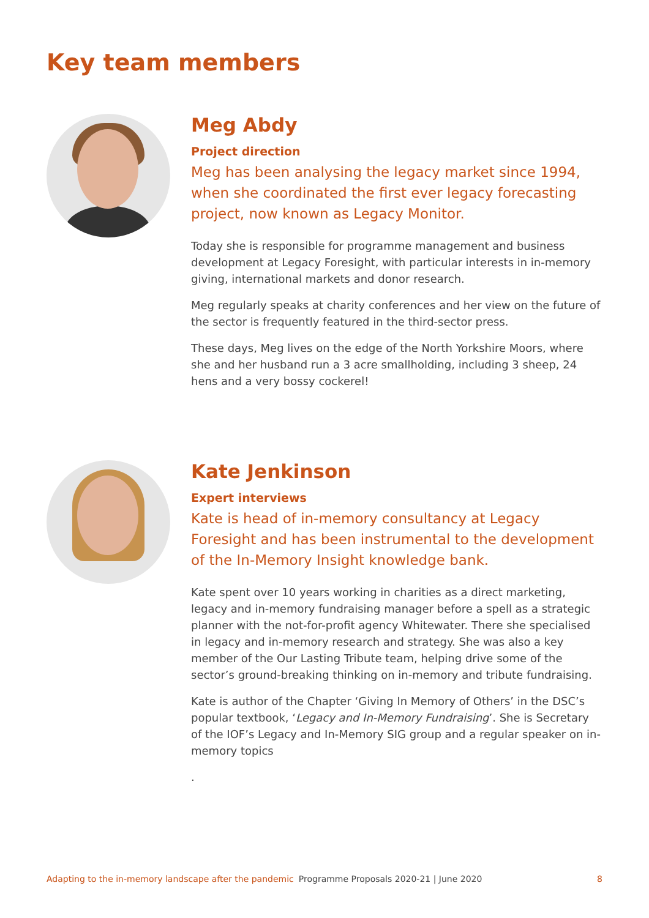Key team members
Meg Abdy
Project direction
Meg has been analysing the legacy market since 1994, when she coordinated the first ever legacy forecasting project, now known as Legacy Monitor.
Today she is responsible for programme management and business development at Legacy Foresight, with particular interests in in-memory giving, international markets and donor research.
Meg regularly speaks at charity conferences and her view on the future of the sector is frequently featured in the third-sector press.
These days, Meg lives on the edge of the North Yorkshire Moors, where she and her husband run a 3 acre smallholding, including 3 sheep, 24 hens and a very bossy cockerel!
Kate Jenkinson
Expert interviews
Kate is head of in-memory consultancy at Legacy Foresight and has been instrumental to the development of the In-Memory Insight knowledge bank.
Kate spent over 10 years working in charities as a direct marketing, legacy and in-memory fundraising manager before a spell as a strategic planner with the not-for-profit agency Whitewater. There she specialised in legacy and in-memory research and strategy. She was also a key member of the Our Lasting Tribute team, helping drive some of the sector’s ground-breaking thinking on in-memory and tribute fundraising.
Kate is author of the Chapter ‘Giving In Memory of Others’ in the DSC’s popular textbook, ‘Legacy and In-Memory Fundraising’. She is Secretary of the IOF’s Legacy and In-Memory SIG group and a regular speaker on in-memory topics
.
Adapting to the in-memory landscape after the pandemic Programme Proposals 2020-21 | June 2020 8